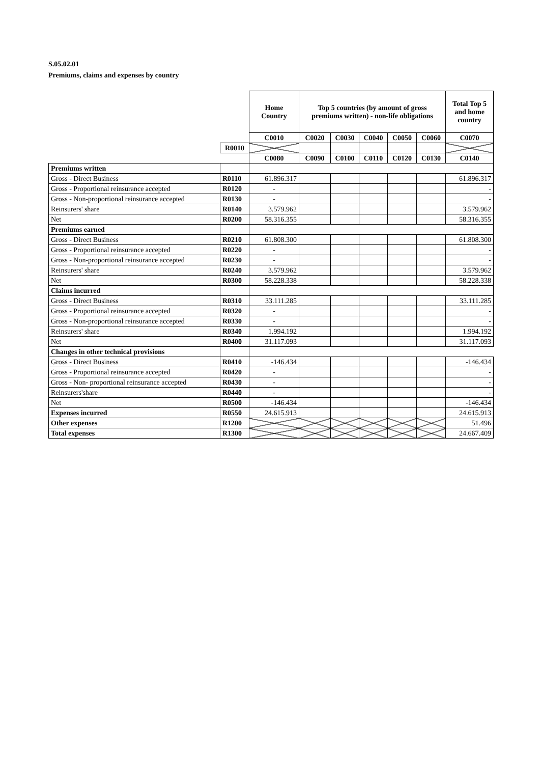S.05.02.01
Premiums, claims and expenses by country
| | | Home Country | Top 5 countries (by amount of gross premiums written) - non-life obligations | | | | | Total Top 5 and home country |
| | | C0010 | C0020 | C0030 | C0040 | C0050 | C0060 | C0070 |
| | R0010 | | | | | | | |
| | | C0080 | C0090 | C0100 | C0110 | C0120 | C0130 | C0140 |
| Premiums written | | | | | | | | |
| Gross - Direct Business | R0110 | 61.896.317 | | | | | | 61.896.317 |
| Gross - Proportional reinsurance accepted | R0120 | - | | | | | | - |
| Gross - Non-proportional reinsurance accepted | R0130 | - | | | | | | - |
| Reinsurers' share | R0140 | 3.579.962 | | | | | | 3.579.962 |
| Net | R0200 | 58.316.355 | | | | | | 58.316.355 |
| Premiums earned | | | | | | | | |
| Gross - Direct Business | R0210 | 61.808.300 | | | | | | 61.808.300 |
| Gross - Proportional reinsurance accepted | R0220 | - | | | | | | - |
| Gross - Non-proportional reinsurance accepted | R0230 | - | | | | | | - |
| Reinsurers' share | R0240 | 3.579.962 | | | | | | 3.579.962 |
| Net | R0300 | 58.228.338 | | | | | | 58.228.338 |
| Claims incurred | | | | | | | | |
| Gross - Direct Business | R0310 | 33.111.285 | | | | | | 33.111.285 |
| Gross - Proportional reinsurance accepted | R0320 | - | | | | | | - |
| Gross - Non-proportional reinsurance accepted | R0330 | - | | | | | | - |
| Reinsurers' share | R0340 | 1.994.192 | | | | | | 1.994.192 |
| Net | R0400 | 31.117.093 | | | | | | 31.117.093 |
| Changes in other technical provisions | | | | | | | | |
| Gross - Direct Business | R0410 | -146.434 | | | | | | -146.434 |
| Gross - Proportional reinsurance accepted | R0420 | - | | | | | | - |
| Gross - Non- proportional reinsurance accepted | R0430 | - | | | | | | - |
| Reinsurers'share | R0440 | - | | | | | | - |
| Net | R0500 | -146.434 | | | | | | -146.434 |
| Expenses incurred | R0550 | 24.615.913 | | | | | | 24.615.913 |
| Other expenses | R1200 | | | | | | | 51.496 |
| Total expenses | R1300 | | | | | | | 24.667.409 |